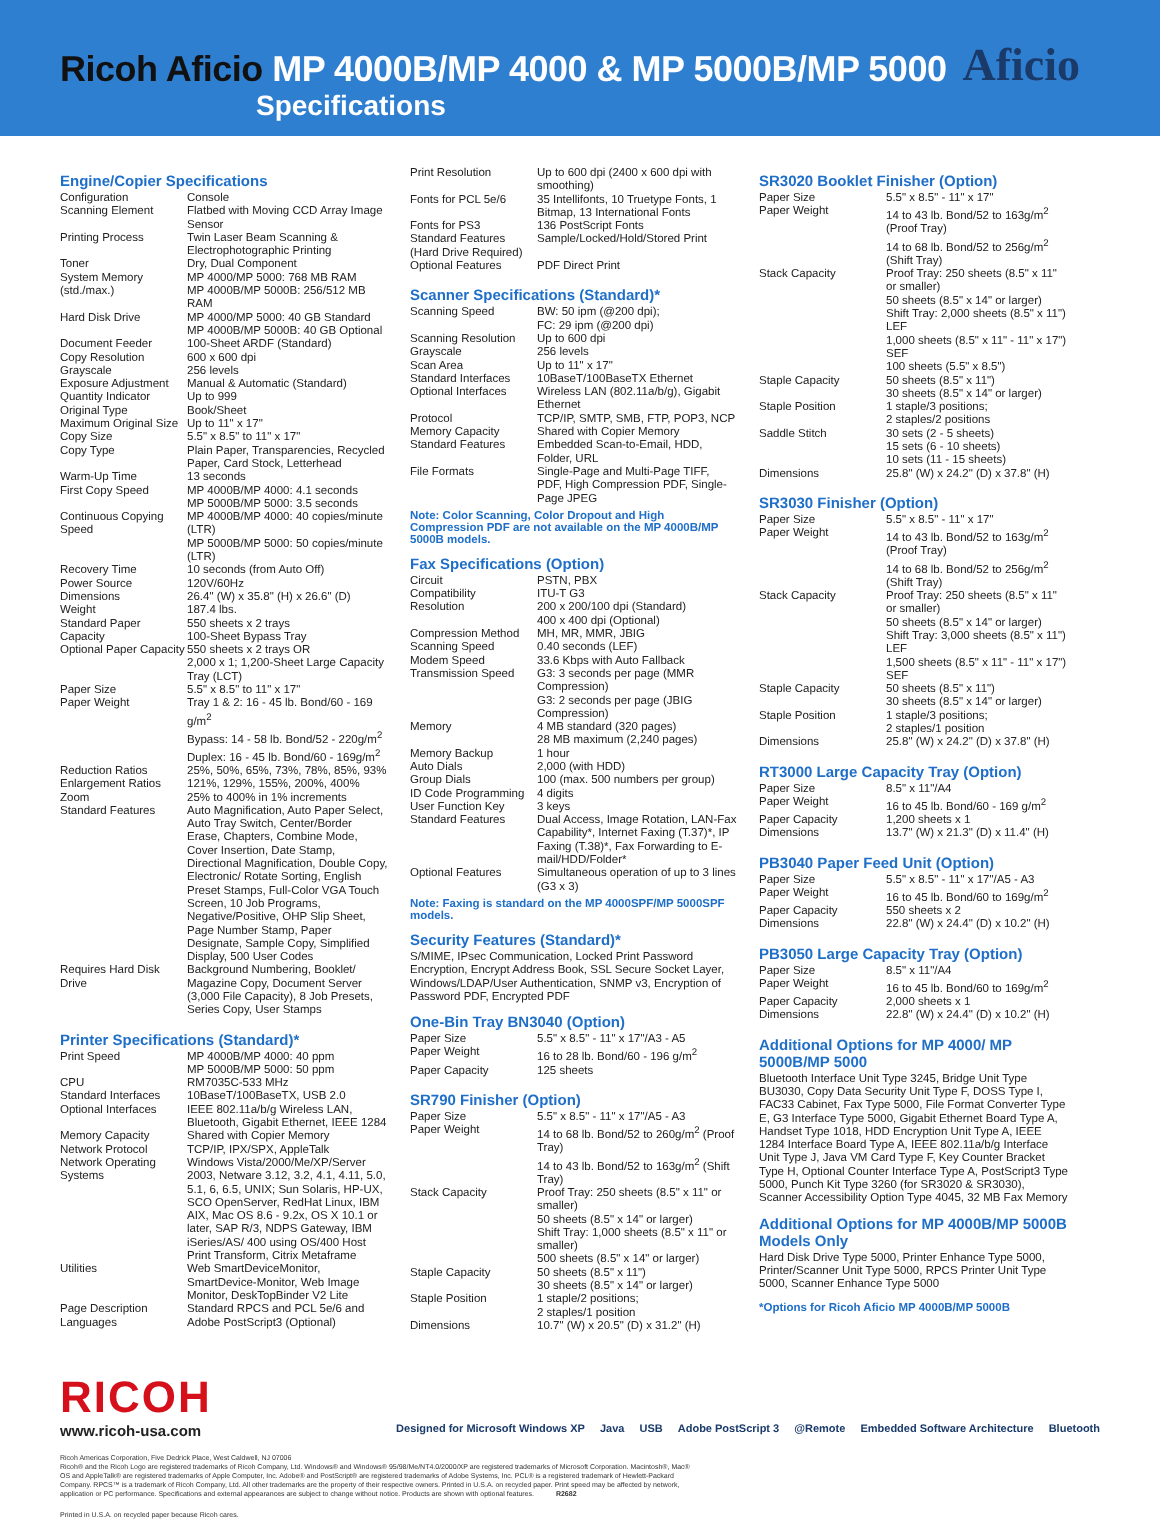Ricoh Aficio MP 4000B/MP 4000 & MP 5000B/MP 5000
Specifications
Aficio
Engine/Copier Specifications
| Configuration | Console |
| Scanning Element | Flatbed with Moving CCD Array Image Sensor |
| Printing Process | Twin Laser Beam Scanning & Electrophotographic Printing |
| Toner | Dry, Dual Component |
| System Memory (std./max.) | MP 4000/MP 5000: 768 MB RAM MP 4000B/MP 5000B: 256/512 MB RAM |
| Hard Disk Drive | MP 4000/MP 5000: 40 GB Standard MP 4000B/MP 5000B: 40 GB Optional |
| Document Feeder | 100-Sheet ARDF (Standard) |
| Copy Resolution | 600 x 600 dpi |
| Grayscale | 256 levels |
| Exposure Adjustment | Manual & Automatic (Standard) |
| Quantity Indicator | Up to 999 |
| Original Type | Book/Sheet |
| Maximum Original Size | Up to 11" x 17" |
| Copy Size | 5.5" x 8.5" to 11" x 17" |
| Copy Type | Plain Paper, Transparencies, Recycled Paper, Card Stock, Letterhead |
| Warm-Up Time | 13 seconds |
| First Copy Speed | MP 4000B/MP 4000: 4.1 seconds MP 5000B/MP 5000: 3.5 seconds |
| Continuous Copying Speed | MP 4000B/MP 4000: 40 copies/minute (LTR) MP 5000B/MP 5000: 50 copies/minute (LTR) |
| Recovery Time | 10 seconds (from Auto Off) |
| Power Source | 120V/60Hz |
| Dimensions | 26.4" (W) x 35.8" (H) x 26.6" (D) |
| Weight | 187.4 lbs. |
| Standard Paper Capacity | 550 sheets x 2 trays 100-Sheet Bypass Tray |
| Optional Paper Capacity | 550 sheets x 2 trays OR 2,000 x 1; 1,200-Sheet Large Capacity Tray (LCT) |
| Paper Size | 5.5" x 8.5" to 11" x 17" |
| Paper Weight | Tray 1 & 2: 16 - 45 lb. Bond/60 - 169 g/m<sup>2</sup> Bypass: 14 - 58 lb. Bond/52 - 220g/m<sup>2</sup> Duplex: 16 - 45 lb. Bond/60 - 169g/m<sup>2</sup> |
| Reduction Ratios | 25%, 50%, 65%, 73%, 78%, 85%, 93% |
| Enlargement Ratios | 121%, 129%, 155%, 200%, 400% |
| Zoom | 25% to 400% in 1% increments |
| Standard Features | Auto Magnification, Auto Paper Select, Auto Tray Switch, Center/Border Erase, Chapters, Combine Mode, Cover Insertion, Date Stamp, Directional Magnification, Double Copy, Electronic/ Rotate Sorting, English Preset Stamps, Full-Color VGA Touch Screen, 10 Job Programs, Negative/Positive, OHP Slip Sheet, Page Number Stamp, Paper Designate, Sample Copy, Simplified Display, 500 User Codes |
| Requires Hard Disk Drive | Background Numbering, Booklet/ Magazine Copy, Document Server (3,000 File Capacity), 8 Job Presets, Series Copy, User Stamps |
Printer Specifications (Standard)*
| Print Speed | MP 4000B/MP 4000: 40 ppm MP 5000B/MP 5000: 50 ppm |
| CPU | RM7035C-533 MHz |
| Standard Interfaces | 10BaseT/100BaseTX, USB 2.0 |
| Optional Interfaces | IEEE 802.11a/b/g Wireless LAN, Bluetooth, Gigabit Ethernet, IEEE 1284 |
| Memory Capacity | Shared with Copier Memory |
| Network Protocol | TCP/IP, IPX/SPX, AppleTalk |
| Network Operating Systems | Windows Vista/2000/Me/XP/Server 2003, Netware 3.12, 3.2, 4.1, 4.11, 5.0, 5.1, 6, 6.5, UNIX; Sun Solaris, HP-UX, SCO OpenServer, RedHat Linux, IBM AIX, Mac OS 8.6 - 9.2x, OS X 10.1 or later, SAP R/3, NDPS Gateway, IBM iSeries/AS/ 400 using OS/400 Host Print Transform, Citrix Metaframe |
| Utilities | Web SmartDeviceMonitor, SmartDevice-Monitor, Web Image Monitor, DeskTopBinder V2 Lite |
| Page Description Languages | Standard RPCS and PCL 5e/6 and Adobe PostScript3 (Optional) |
| Print Resolution | Up to 600 dpi (2400 x 600 dpi with smoothing) |
| Fonts for PCL 5e/6 | 35 Intellifonts, 10 Truetype Fonts, 1 Bitmap, 13 International Fonts |
| Fonts for PS3 | 136 PostScript Fonts |
| Standard Features (Hard Drive Required) | Sample/Locked/Hold/Stored Print |
| Optional Features | PDF Direct Print |
Scanner Specifications (Standard)*
| Scanning Speed | BW: 50 ipm (@200 dpi); FC: 29 ipm (@200 dpi) |
| Scanning Resolution | Up to 600 dpi |
| Grayscale | 256 levels |
| Scan Area | Up to 11" x 17" |
| Standard Interfaces | 10BaseT/100BaseTX Ethernet |
| Optional Interfaces | Wireless LAN (802.11a/b/g), Gigabit Ethernet |
| Protocol | TCP/IP, SMTP, SMB, FTP, POP3, NCP |
| Memory Capacity | Shared with Copier Memory |
| Standard Features | Embedded Scan-to-Email, HDD, Folder, URL |
| File Formats | Single-Page and Multi-Page TIFF, PDF, High Compression PDF, Single-Page JPEG |
Note: Color Scanning, Color Dropout and High Compression PDF are not available on the MP 4000B/MP 5000B models.
Fax Specifications (Option)
| Circuit | PSTN, PBX |
| Compatibility | ITU-T G3 |
| Resolution | 200 x 200/100 dpi (Standard) 400 x 400 dpi (Optional) |
| Compression Method | MH, MR, MMR, JBIG |
| Scanning Speed | 0.40 seconds (LEF) |
| Modem Speed | 33.6 Kbps with Auto Fallback |
| Transmission Speed | G3: 3 seconds per page (MMR Compression) G3: 2 seconds per page (JBIG Compression) |
| Memory | 4 MB standard (320 pages) 28 MB maximum (2,240 pages) |
| Memory Backup | 1 hour |
| Auto Dials | 2,000 (with HDD) |
| Group Dials | 100 (max. 500 numbers per group) |
| ID Code Programming | 4 digits |
| User Function Key | 3 keys |
| Standard Features | Dual Access, Image Rotation, LAN-Fax Capability*, Internet Faxing (T.37)*, IP Faxing (T.38)*, Fax Forwarding to E-mail/HDD/Folder* |
| Optional Features | Simultaneous operation of up to 3 lines (G3 x 3) |
Note: Faxing is standard on the MP 4000SPF/MP 5000SPF models.
Security Features (Standard)*
S/MIME, IPsec Communication, Locked Print Password Encryption, Encrypt Address Book, SSL Secure Socket Layer, Windows/LDAP/User Authentication, SNMP v3, Encryption of Password PDF, Encrypted PDF
One-Bin Tray BN3040 (Option)
| Paper Size | 5.5" x 8.5" - 11" x 17"/A3 - A5 |
| Paper Weight | 16 to 28 lb. Bond/60 - 196 g/m<sup>2</sup> |
| Paper Capacity | 125 sheets |
SR790 Finisher (Option)
| Paper Size | 5.5" x 8.5" - 11" x 17"/A5 - A3 |
| Paper Weight | 14 to 68 lb. Bond/52 to 260g/m<sup>2</sup> (Proof Tray) 14 to 43 lb. Bond/52 to 163g/m<sup>2</sup> (Shift Tray) |
| Stack Capacity | Proof Tray: 250 sheets (8.5" x 11" or smaller) 50 sheets (8.5" x 14" or larger) Shift Tray: 1,000 sheets (8.5" x 11" or smaller) 500 sheets (8.5" x 14" or larger) |
| Staple Capacity | 50 sheets (8.5" x 11") 30 sheets (8.5" x 14" or larger) |
| Staple Position | 1 staple/2 positions; 2 staples/1 position |
| Dimensions | 10.7" (W) x 20.5" (D) x 31.2" (H) |
SR3020 Booklet Finisher (Option)
| Paper Size | 5.5" x 8.5" - 11" x 17" |
| Paper Weight | 14 to 43 lb. Bond/52 to 163g/m<sup>2</sup> (Proof Tray) 14 to 68 lb. Bond/52 to 256g/m<sup>2</sup> (Shift Tray) |
| Stack Capacity | Proof Tray: 250 sheets (8.5" x 11" or smaller) 50 sheets (8.5" x 14" or larger) Shift Tray: 2,000 sheets (8.5" x 11") LEF 1,000 sheets (8.5" x 11" - 11" x 17") SEF 100 sheets (5.5" x 8.5") |
| Staple Capacity | 50 sheets (8.5" x 11") 30 sheets (8.5" x 14" or larger) |
| Staple Position | 1 staple/3 positions; 2 staples/2 positions |
| Saddle Stitch | 30 sets (2 - 5 sheets) 15 sets (6 - 10 sheets) 10 sets (11 - 15 sheets) |
| Dimensions | 25.8" (W) x 24.2" (D) x 37.8" (H) |
SR3030 Finisher (Option)
| Paper Size | 5.5" x 8.5" - 11" x 17" |
| Paper Weight | 14 to 43 lb. Bond/52 to 163g/m<sup>2</sup> (Proof Tray) 14 to 68 lb. Bond/52 to 256g/m<sup>2</sup> (Shift Tray) |
| Stack Capacity | Proof Tray: 250 sheets (8.5" x 11" or smaller) 50 sheets (8.5" x 14" or larger) Shift Tray: 3,000 sheets (8.5" x 11") LEF 1,500 sheets (8.5" x 11" - 11" x 17") SEF |
| Staple Capacity | 50 sheets (8.5" x 11") 30 sheets (8.5" x 14" or larger) |
| Staple Position | 1 staple/3 positions; 2 staples/1 position |
| Dimensions | 25.8" (W) x 24.2" (D) x 37.8" (H) |
RT3000 Large Capacity Tray (Option)
| Paper Size | 8.5" x 11"/A4 |
| Paper Weight | 16 to 45 lb. Bond/60 - 169 g/m<sup>2</sup> |
| Paper Capacity | 1,200 sheets x 1 |
| Dimensions | 13.7" (W) x 21.3" (D) x 11.4" (H) |
PB3040 Paper Feed Unit (Option)
| Paper Size | 5.5" x 8.5" - 11" x 17"/A5 - A3 |
| Paper Weight | 16 to 45 lb. Bond/60 to 169g/m<sup>2</sup> |
| Paper Capacity | 550 sheets x 2 |
| Dimensions | 22.8" (W) x 24.4" (D) x 10.2" (H) |
PB3050 Large Capacity Tray (Option)
| Paper Size | 8.5" x 11"/A4 |
| Paper Weight | 16 to 45 lb. Bond/60 to 169g/m<sup>2</sup> |
| Paper Capacity | 2,000 sheets x 1 |
| Dimensions | 22.8" (W) x 24.4" (D) x 10.2" (H) |
Additional Options for MP 4000/ MP 5000B/MP 5000
Bluetooth Interface Unit Type 3245, Bridge Unit Type BU3030, Copy Data Security Unit Type F, DOSS Type I, FAC33 Cabinet, Fax Type 5000, File Format Converter Type E, G3 Interface Type 5000, Gigabit Ethernet Board Type A, Handset Type 1018, HDD Encryption Unit Type A, IEEE 1284 Interface Board Type A, IEEE 802.11a/b/g Interface Unit Type J, Java VM Card Type F, Key Counter Bracket Type H, Optional Counter Interface Type A, PostScript3 Type 5000, Punch Kit Type 3260 (for SR3020 & SR3030), Scanner Accessibility Option Type 4045, 32 MB Fax Memory
Additional Options for MP 4000B/MP 5000B Models Only
Hard Disk Drive Type 5000, Printer Enhance Type 5000, Printer/Scanner Unit Type 5000, RPCS Printer Unit Type 5000, Scanner Enhance Type 5000
*Options for Ricoh Aficio MP 4000B/MP 5000B
Designed for Microsoft Windows XP Java USB Adobe PostScript 3 @Remote Embedded Software Architecture Bluetooth
RICOH
www.ricoh-usa.com
Ricoh Americas Corporation, Five Dedrick Place, West Caldwell, NJ 07006
Ricoh® and the Ricoh Logo are registered trademarks of Ricoh Company, Ltd. Windows® and Windows® 95/98/Me/NT4.0/2000/XP are registered trademarks of Microsoft Corporation. Macintosh®, Mac® OS and AppleTalk® are registered trademarks of Apple Computer, Inc. Adobe® and PostScript® are registered trademarks of Adobe Systems, Inc. PCL® is a registered trademark of Hewlett-Packard Company. RPCS™ is a trademark of Ricoh Company, Ltd. All other trademarks are the property of their respective owners. Printed in U.S.A. on recycled paper. Print speed may be affected by network, application or PC performance. Specifications and external appearances are subject to change without notice. Products are shown with optional features. R2682
Printed in U.S.A. on recycled paper because Ricoh cares.